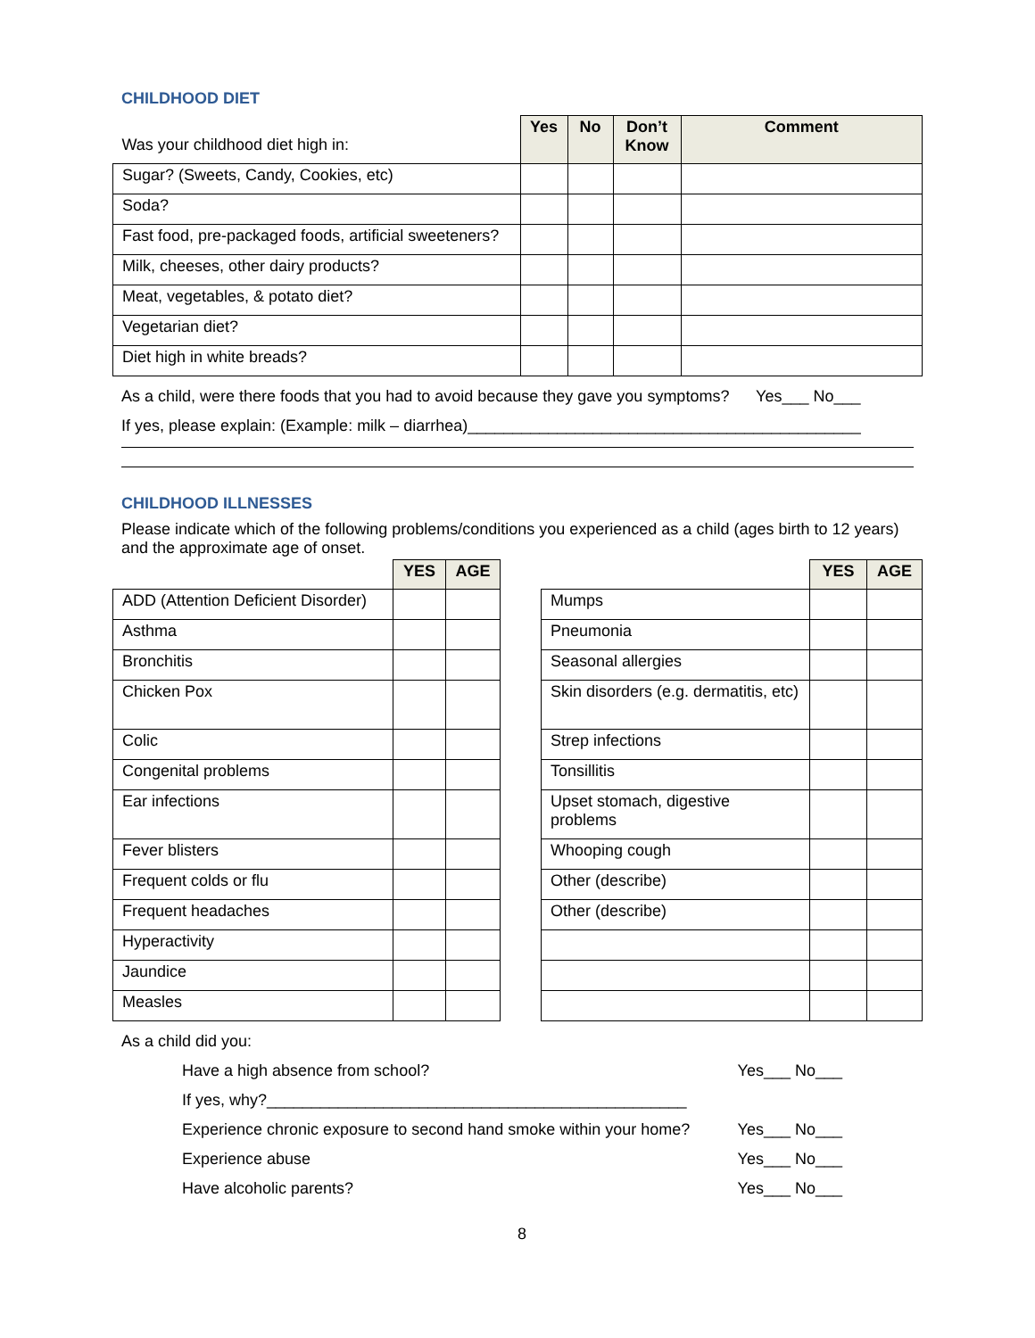CHILDHOOD DIET
| Was your childhood diet high in: | Yes | No | Don’t Know | Comment |
| Sugar? (Sweets, Candy, Cookies, etc) | | | | |
| Soda? | | | | |
| Fast food, pre-packaged foods, artificial sweeteners? | | | | |
| Milk, cheeses, other dairy products? | | | | |
| Meat, vegetables, & potato diet? | | | | |
| Vegetarian diet? | | | | |
| Diet high in white breads? | | | | |
As a child, were there foods that you had to avoid because they gave you symptoms? Yes___ No___
If yes, please explain: (Example: milk – diarrhea)____________________________________________
CHILDHOOD ILLNESSES
Please indicate which of the following problems/conditions you experienced as a child (ages birth to 12 years) and the approximate age of onset.
| | YES | AGE |
| ADD (Attention Deficient Disorder) | | |
| Asthma | | |
| Bronchitis | | |
| Chicken Pox | | |
| Colic | | |
| Congenital problems | | |
| Ear infections | | |
| Fever blisters | | |
| Frequent colds or flu | | |
| Frequent headaches | | |
| Hyperactivity | | |
| Jaundice | | |
| Measles | | |
| | YES | AGE |
| Mumps | | |
| Pneumonia | | |
| Seasonal allergies | | |
| Skin disorders (e.g. dermatitis, etc) | | |
| Strep infections | | |
| Tonsillitis | | |
| Upset stomach, digestive problems | | |
| Whooping cough | | |
| Other (describe) | | |
| Other (describe) | | |
As a child did you:
Have a high absence from school? Yes___ No___
If yes, why?_______________________________________________
Experience chronic exposure to second hand smoke within your home? Yes___ No___
Experience abuse Yes___ No___
Have alcoholic parents? Yes___ No___
8